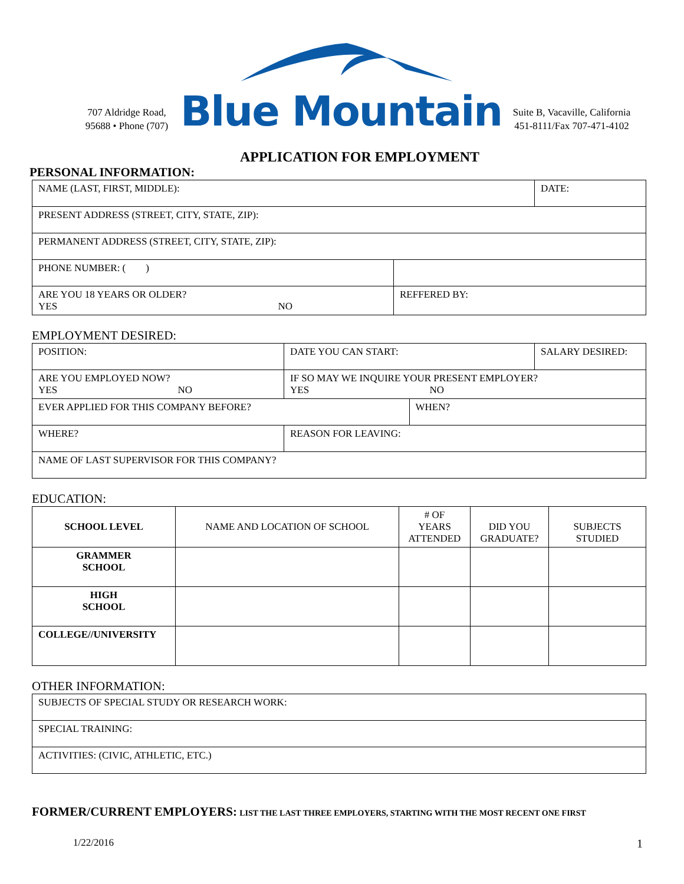707 Aldridge Road, 95688 • Phone (707)
Blue Mountain
Suite B, Vacaville, California 451-8111/Fax 707-471-4102
APPLICATION FOR EMPLOYMENT
PERSONAL INFORMATION:
| NAME (LAST, FIRST, MIDDLE): | | DATE: |
| PRESENT ADDRESS (STREET, CITY, STATE, ZIP): | | |
| PERMANENT ADDRESS (STREET, CITY, STATE, ZIP): | | |
| PHONE NUMBER: ( ) | | |
| ARE YOU 18 YEARS OR OLDER? YES NO | REFFERED BY: | |
EMPLOYMENT DESIRED:
| POSITION: | DATE YOU CAN START: | | SALARY DESIRED: |
| ARE YOU EMPLOYED NOW? YES NO | IF SO MAY WE INQUIRE YOUR PRESENT EMPLOYER? YES NO | | |
| EVER APPLIED FOR THIS COMPANY BEFORE? | | WHEN? | |
| WHERE? | REASON FOR LEAVING: | | |
| NAME OF LAST SUPERVISOR FOR THIS COMPANY? | | | |
EDUCATION:
| SCHOOL LEVEL | NAME AND LOCATION OF SCHOOL | # OF YEARS ATTENDED | DID YOU GRADUATE? | SUBJECTS STUDIED |
| --- | --- | --- | --- | --- |
| GRAMMER SCHOOL | | | | |
| HIGH SCHOOL | | | | |
| COLLEGE//UNIVERSITY | | | | |
OTHER INFORMATION:
| SUBJECTS OF SPECIAL STUDY OR RESEARCH WORK: |
| SPECIAL TRAINING: |
| ACTIVITIES: (CIVIC, ATHLETIC, ETC.) |
FORMER/CURRENT EMPLOYERS: LIST THE LAST THREE EMPLOYERS, STARTING WITH THE MOST RECENT ONE FIRST
1/22/2016 1